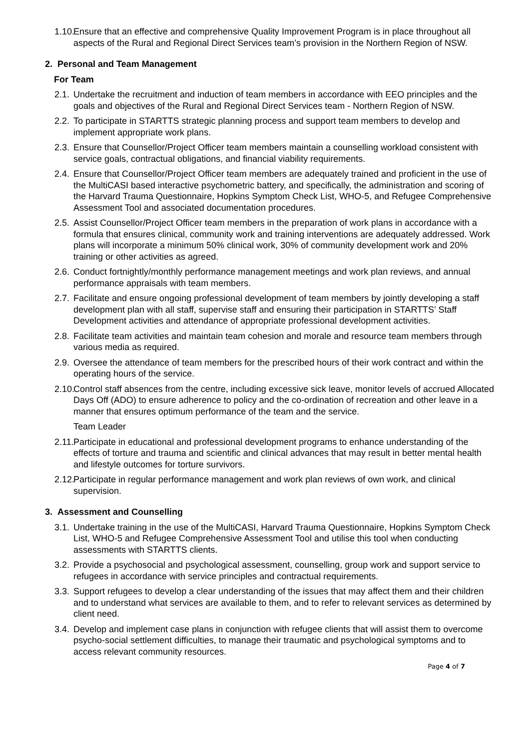1.10. Ensure that an effective and comprehensive Quality Improvement Program is in place throughout all aspects of the Rural and Regional Direct Services team’s provision in the Northern Region of NSW.
2. Personal and Team Management
For Team
2.1. Undertake the recruitment and induction of team members in accordance with EEO principles and the goals and objectives of the Rural and Regional Direct Services team - Northern Region of NSW.
2.2. To participate in STARTTS strategic planning process and support team members to develop and implement appropriate work plans.
2.3. Ensure that Counsellor/Project Officer team members maintain a counselling workload consistent with service goals, contractual obligations, and financial viability requirements.
2.4. Ensure that Counsellor/Project Officer team members are adequately trained and proficient in the use of the MultiCASI based interactive psychometric battery, and specifically, the administration and scoring of the Harvard Trauma Questionnaire, Hopkins Symptom Check List, WHO-5, and Refugee Comprehensive Assessment Tool and associated documentation procedures.
2.5. Assist Counsellor/Project Officer team members in the preparation of work plans in accordance with a formula that ensures clinical, community work and training interventions are adequately addressed. Work plans will incorporate a minimum 50% clinical work, 30% of community development work and 20% training or other activities as agreed.
2.6. Conduct fortnightly/monthly performance management meetings and work plan reviews, and annual performance appraisals with team members.
2.7. Facilitate and ensure ongoing professional development of team members by jointly developing a staff development plan with all staff, supervise staff and ensuring their participation in STARTTS’ Staff Development activities and attendance of appropriate professional development activities.
2.8. Facilitate team activities and maintain team cohesion and morale and resource team members through various media as required.
2.9. Oversee the attendance of team members for the prescribed hours of their work contract and within the operating hours of the service.
2.10. Control staff absences from the centre, including excessive sick leave, monitor levels of accrued Allocated Days Off (ADO) to ensure adherence to policy and the co-ordination of recreation and other leave in a manner that ensures optimum performance of the team and the service.
Team Leader
2.11. Participate in educational and professional development programs to enhance understanding of the effects of torture and trauma and scientific and clinical advances that may result in better mental health and lifestyle outcomes for torture survivors.
2.12. Participate in regular performance management and work plan reviews of own work, and clinical supervision.
3. Assessment and Counselling
3.1. Undertake training in the use of the MultiCASI, Harvard Trauma Questionnaire, Hopkins Symptom Check List, WHO-5 and Refugee Comprehensive Assessment Tool and utilise this tool when conducting assessments with STARTTS clients.
3.2. Provide a psychosocial and psychological assessment, counselling, group work and support service to refugees in accordance with service principles and contractual requirements.
3.3. Support refugees to develop a clear understanding of the issues that may affect them and their children and to understand what services are available to them, and to refer to relevant services as determined by client need.
3.4. Develop and implement case plans in conjunction with refugee clients that will assist them to overcome psycho-social settlement difficulties, to manage their traumatic and psychological symptoms and to access relevant community resources.
Page 4 of 7